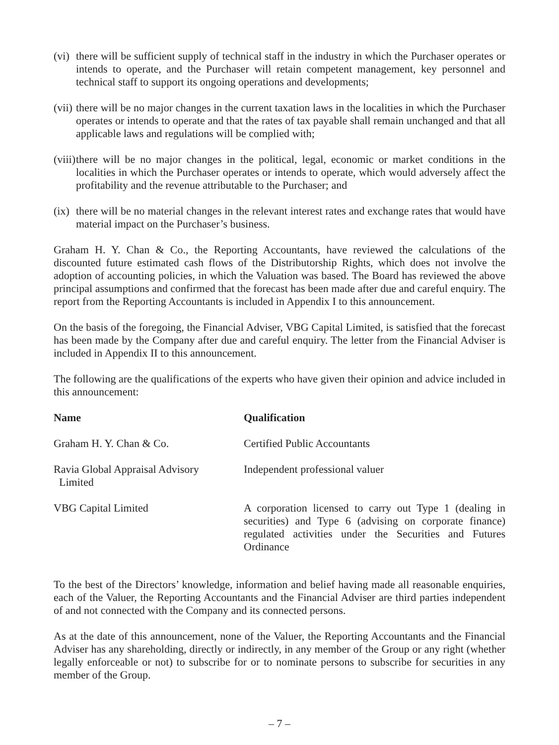(vi)
there will be sufficient supply of technical staff in the industry in which the Purchaser operates or intends to operate, and the Purchaser will retain competent management, key personnel and technical staff to support its ongoing operations and developments;
(vii)
there will be no major changes in the current taxation laws in the localities in which the Purchaser operates or intends to operate and that the rates of tax payable shall remain unchanged and that all applicable laws and regulations will be complied with;
(viii)
there will be no major changes in the political, legal, economic or market conditions in the localities in which the Purchaser operates or intends to operate, which would adversely affect the profitability and the revenue attributable to the Purchaser; and
(ix)
there will be no material changes in the relevant interest rates and exchange rates that would have material impact on the Purchaser’s business.
Graham H. Y. Chan & Co., the Reporting Accountants, have reviewed the calculations of the discounted future estimated cash flows of the Distributorship Rights, which does not involve the adoption of accounting policies, in which the Valuation was based. The Board has reviewed the above principal assumptions and confirmed that the forecast has been made after due and careful enquiry. The report from the Reporting Accountants is included in Appendix I to this announcement.
On the basis of the foregoing, the Financial Adviser, VBG Capital Limited, is satisfied that the forecast has been made by the Company after due and careful enquiry. The letter from the Financial Adviser is included in Appendix II to this announcement.
The following are the qualifications of the experts who have given their opinion and advice included in this announcement:
| Name | Qualification |
| --- | --- |
| Graham H. Y. Chan & Co. | Certified Public Accountants |
| Ravia Global Appraisal Advisory Limited | Independent professional valuer |
| VBG Capital Limited | A corporation licensed to carry out Type 1 (dealing in securities) and Type 6 (advising on corporate finance) regulated activities under the Securities and Futures Ordinance |
To the best of the Directors’ knowledge, information and belief having made all reasonable enquiries, each of the Valuer, the Reporting Accountants and the Financial Adviser are third parties independent of and not connected with the Company and its connected persons.
As at the date of this announcement, none of the Valuer, the Reporting Accountants and the Financial Adviser has any shareholding, directly or indirectly, in any member of the Group or any right (whether legally enforceable or not) to subscribe for or to nominate persons to subscribe for securities in any member of the Group.
– 7 –